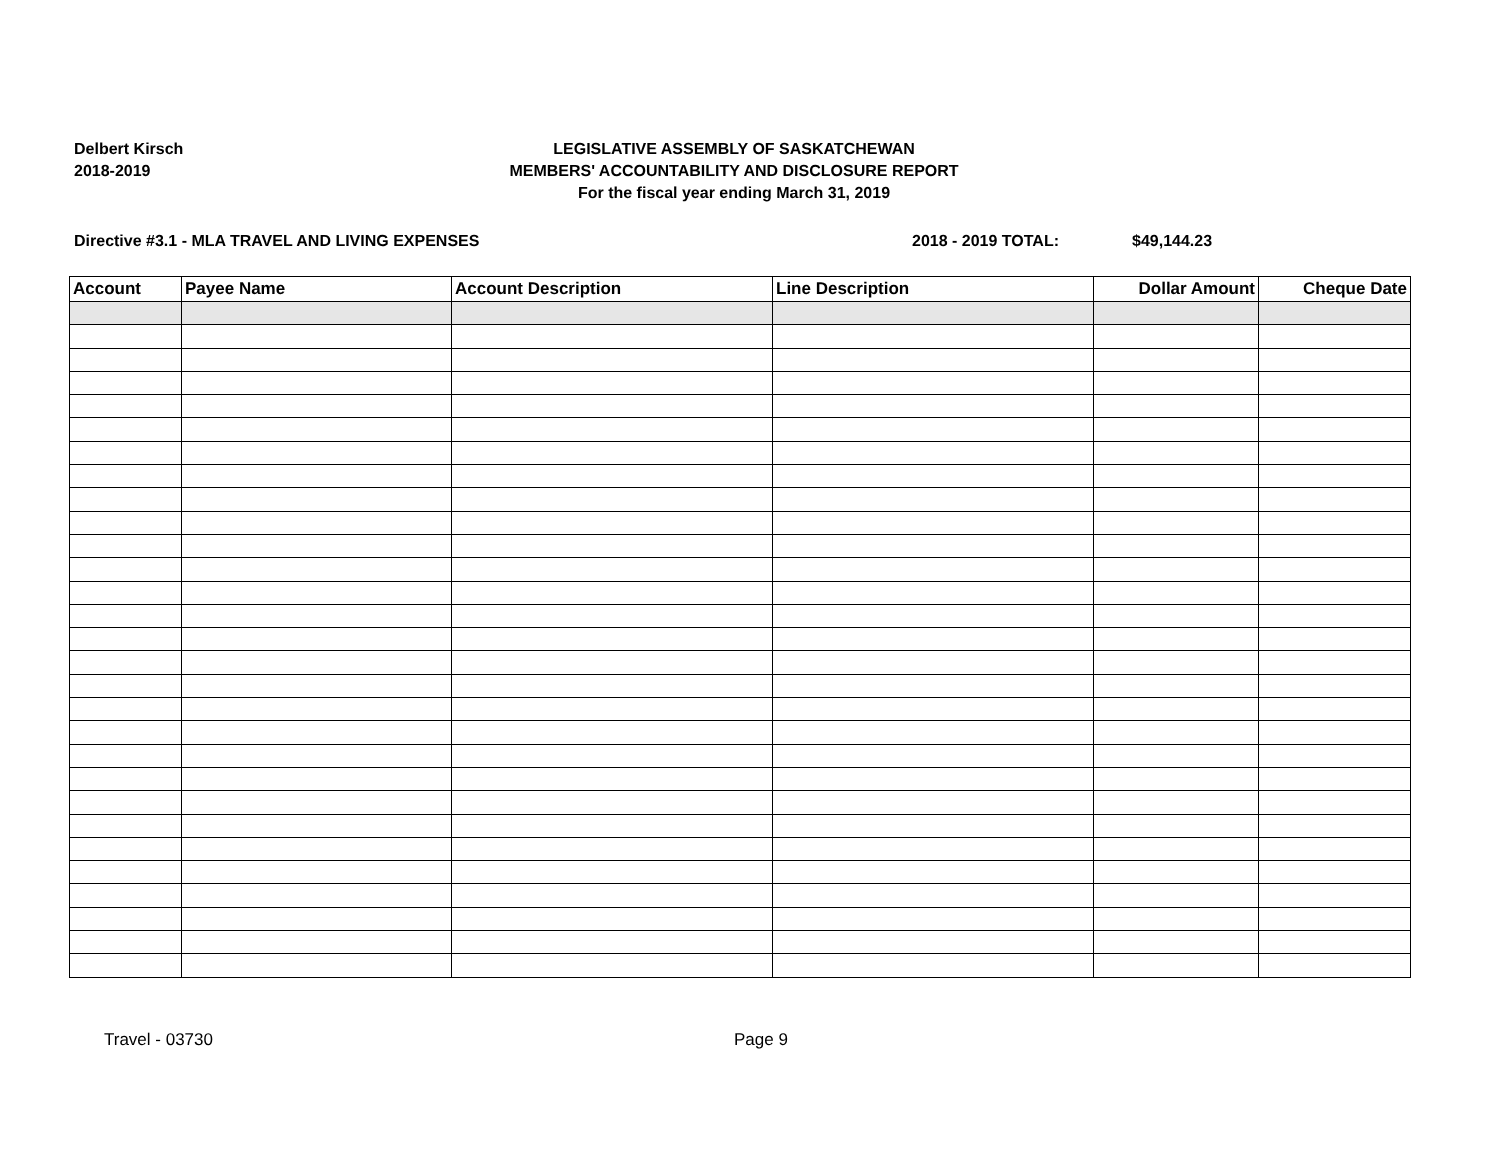Delbert Kirsch
2018-2019
LEGISLATIVE ASSEMBLY OF SASKATCHEWAN
MEMBERS' ACCOUNTABILITY AND DISCLOSURE REPORT
For the fiscal year ending March 31, 2019
Directive #3.1 - MLA TRAVEL AND LIVING EXPENSES 2018 - 2019 TOTAL: $49,144.23
| Account | Payee Name | Account Description | Line Description | Dollar Amount | Cheque Date |
| --- | --- | --- | --- | --- | --- |
Travel - 03730 Page 9